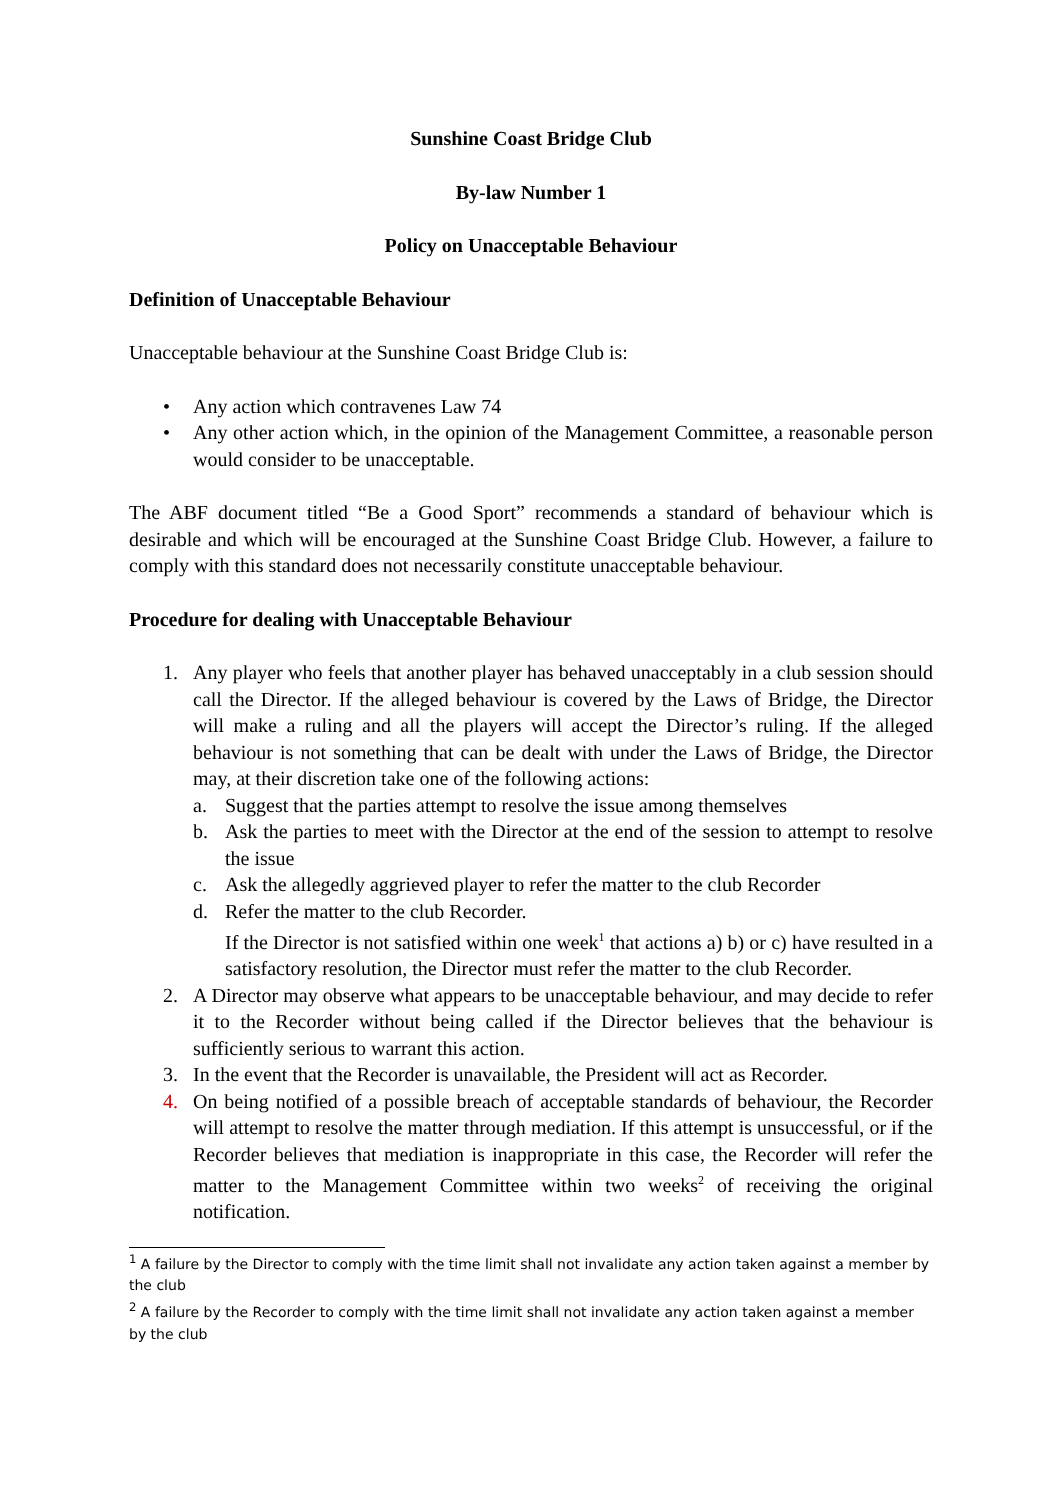Sunshine Coast Bridge Club
By-law Number 1
Policy on Unacceptable Behaviour
Definition of Unacceptable Behaviour
Unacceptable behaviour at the Sunshine Coast Bridge Club is:
• Any action which contravenes Law 74
• Any other action which, in the opinion of the Management Committee, a reasonable person would consider to be unacceptable.
The ABF document titled “Be a Good Sport” recommends a standard of behaviour which is desirable and which will be encouraged at the Sunshine Coast Bridge Club. However, a failure to comply with this standard does not necessarily constitute unacceptable behaviour.
Procedure for dealing with Unacceptable Behaviour
1. Any player who feels that another player has behaved unacceptably in a club session should call the Director. If the alleged behaviour is covered by the Laws of Bridge, the Director will make a ruling and all the players will accept the Director’s ruling. If the alleged behaviour is not something that can be dealt with under the Laws of Bridge, the Director may, at their discretion take one of the following actions:
a. Suggest that the parties attempt to resolve the issue among themselves
b. Ask the parties to meet with the Director at the end of the session to attempt to resolve the issue
c. Ask the allegedly aggrieved player to refer the matter to the club Recorder
d. Refer the matter to the club Recorder.
If the Director is not satisfied within one week<sup>1</sup> that actions a) b) or c) have resulted in a satisfactory resolution, the Director must refer the matter to the club Recorder.
2. A Director may observe what appears to be unacceptable behaviour, and may decide to refer it to the Recorder without being called if the Director believes that the behaviour is sufficiently serious to warrant this action.
3. In the event that the Recorder is unavailable, the President will act as Recorder.
4. On being notified of a possible breach of acceptable standards of behaviour, the Recorder will attempt to resolve the matter through mediation. If this attempt is unsuccessful, or if the Recorder believes that mediation is inappropriate in this case, the Recorder will refer the matter to the Management Committee within two weeks<sup>2</sup> of receiving the original notification.
<sup>1</sup> A failure by the Director to comply with the time limit shall not invalidate any action taken against a member by the club
<sup>2</sup> A failure by the Recorder to comply with the time limit shall not invalidate any action taken against a member by the club